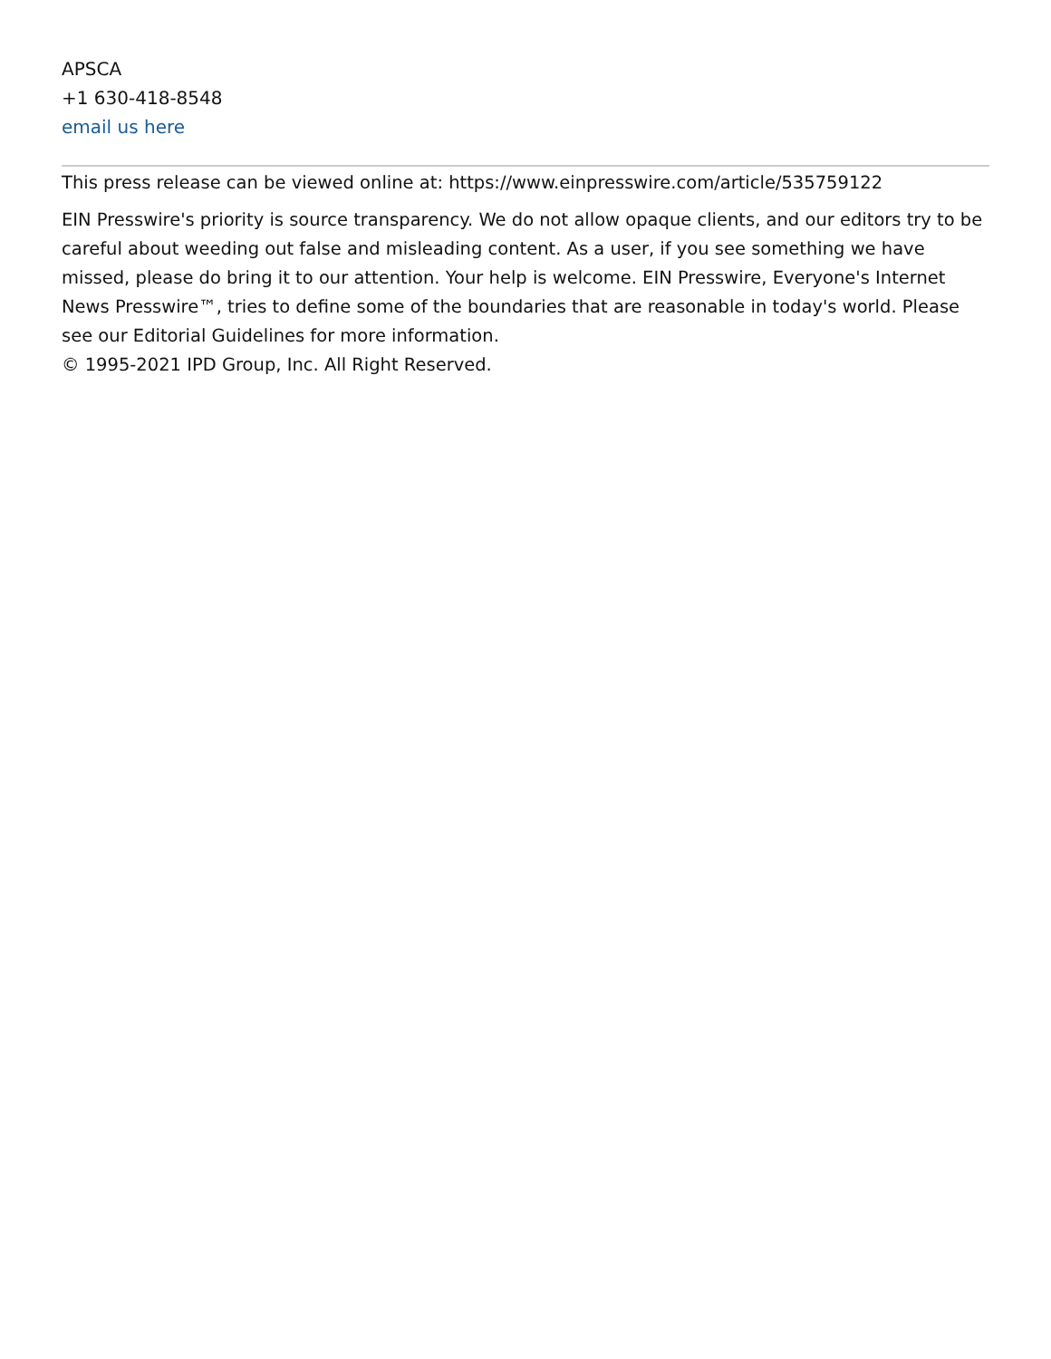APSCA
+1 630-418-8548
email us here
This press release can be viewed online at: https://www.einpresswire.com/article/535759122
EIN Presswire's priority is source transparency. We do not allow opaque clients, and our editors try to be careful about weeding out false and misleading content. As a user, if you see something we have missed, please do bring it to our attention. Your help is welcome. EIN Presswire, Everyone's Internet News Presswire™, tries to define some of the boundaries that are reasonable in today's world. Please see our Editorial Guidelines for more information.
© 1995-2021 IPD Group, Inc. All Right Reserved.